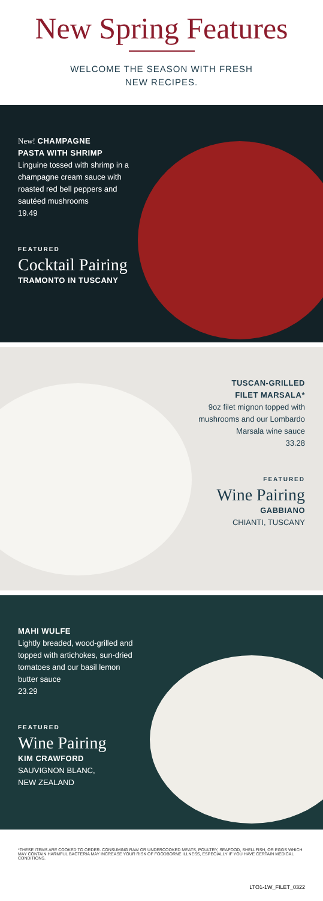New Spring Features
WELCOME THE SEASON WITH FRESH
NEW RECIPES.
New! CHAMPAGNE
PASTA WITH SHRIMP
Linguine tossed with shrimp in a champagne cream sauce with roasted red bell peppers and sautéed mushrooms
19.49
FEATURED
Cocktail Pairing
TRAMONTO IN TUSCANY
TUSCAN-GRILLED
FILET MARSALA*
9oz filet mignon topped with mushrooms and our Lombardo Marsala wine sauce
33.28
FEATURED
Wine Pairing
GABBIANO
CHIANTI, TUSCANY
MAHI WULFE
Lightly breaded, wood-grilled and topped with artichokes, sun-dried tomatoes and our basil lemon butter sauce
23.29
FEATURED
Wine Pairing
KIM CRAWFORD
SAUVIGNON BLANC,
NEW ZEALAND
*THESE ITEMS ARE COOKED TO ORDER. CONSUMING RAW OR UNDERCOOKED MEATS, POULTRY, SEAFOOD, SHELLFISH, OR EGGS WHICH MAY CONTAIN HARMFUL BACTERIA MAY INCREASE YOUR RISK OF FOODBORNE ILLNESS, ESPECIALLY IF YOU HAVE CERTAIN MEDICAL CONDITIONS.
LTO1-1W_FILET_0322